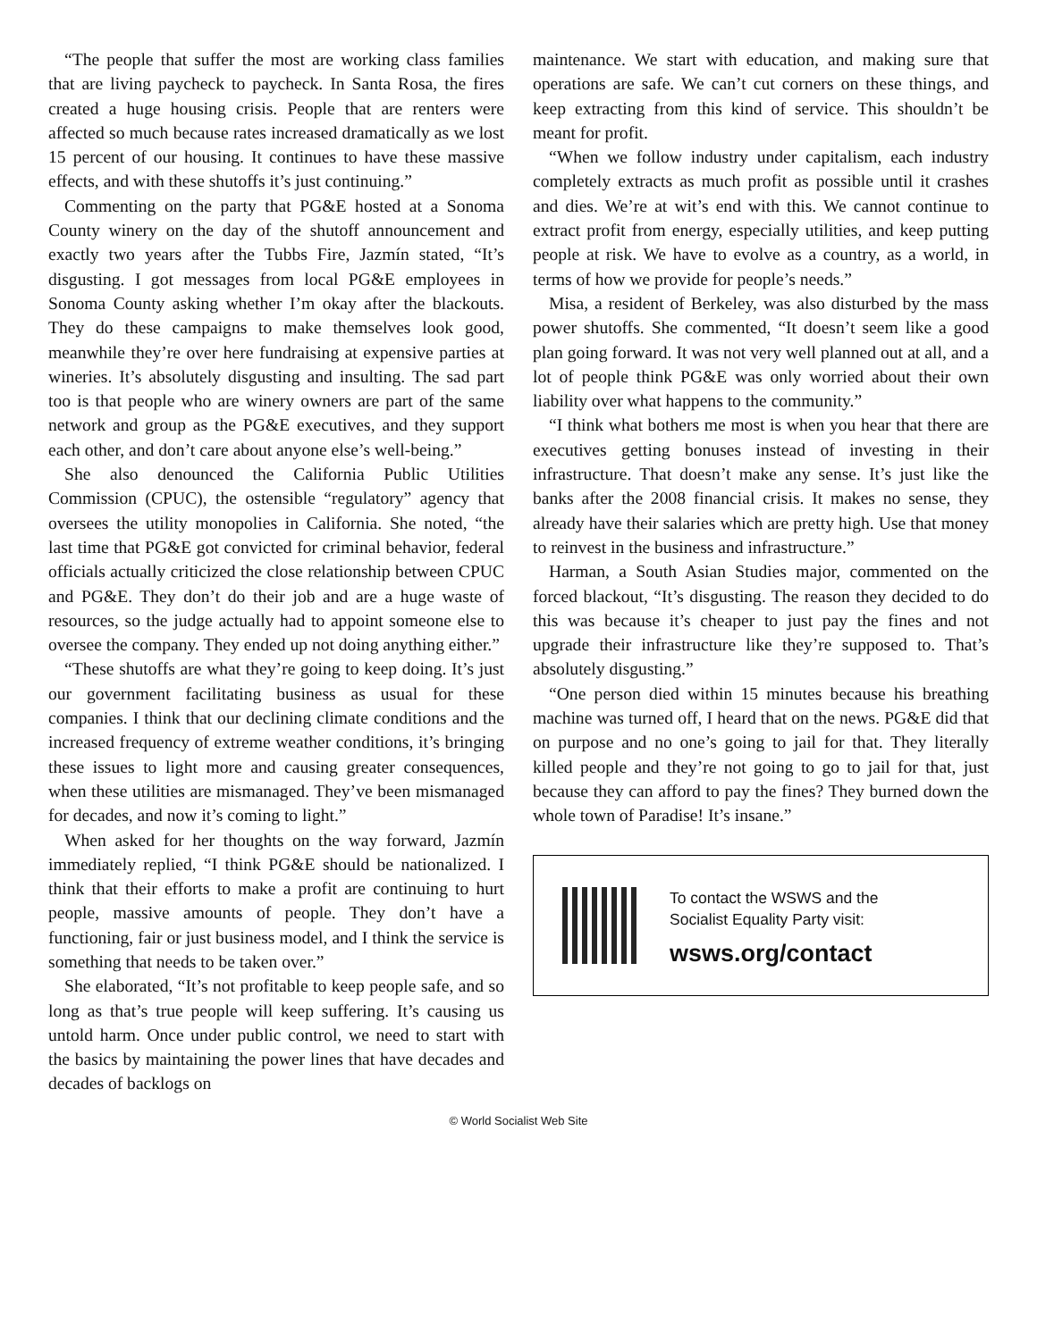“The people that suffer the most are working class families that are living paycheck to paycheck. In Santa Rosa, the fires created a huge housing crisis. People that are renters were affected so much because rates increased dramatically as we lost 15 percent of our housing. It continues to have these massive effects, and with these shutoffs it’s just continuing.”
Commenting on the party that PG&E hosted at a Sonoma County winery on the day of the shutoff announcement and exactly two years after the Tubbs Fire, Jazmín stated, “It’s disgusting. I got messages from local PG&E employees in Sonoma County asking whether I’m okay after the blackouts. They do these campaigns to make themselves look good, meanwhile they’re over here fundraising at expensive parties at wineries. It’s absolutely disgusting and insulting. The sad part too is that people who are winery owners are part of the same network and group as the PG&E executives, and they support each other, and don’t care about anyone else’s well-being.”
She also denounced the California Public Utilities Commission (CPUC), the ostensible “regulatory” agency that oversees the utility monopolies in California. She noted, “the last time that PG&E got convicted for criminal behavior, federal officials actually criticized the close relationship between CPUC and PG&E. They don’t do their job and are a huge waste of resources, so the judge actually had to appoint someone else to oversee the company. They ended up not doing anything either.”
“These shutoffs are what they’re going to keep doing. It’s just our government facilitating business as usual for these companies. I think that our declining climate conditions and the increased frequency of extreme weather conditions, it’s bringing these issues to light more and causing greater consequences, when these utilities are mismanaged. They’ve been mismanaged for decades, and now it’s coming to light.”
When asked for her thoughts on the way forward, Jazmín immediately replied, “I think PG&E should be nationalized. I think that their efforts to make a profit are continuing to hurt people, massive amounts of people. They don’t have a functioning, fair or just business model, and I think the service is something that needs to be taken over.”
She elaborated, “It’s not profitable to keep people safe, and so long as that’s true people will keep suffering. It’s causing us untold harm. Once under public control, we need to start with the basics by maintaining the power lines that have decades and decades of backlogs on
maintenance. We start with education, and making sure that operations are safe. We can’t cut corners on these things, and keep extracting from this kind of service. This shouldn’t be meant for profit.
“When we follow industry under capitalism, each industry completely extracts as much profit as possible until it crashes and dies. We’re at wit’s end with this. We cannot continue to extract profit from energy, especially utilities, and keep putting people at risk. We have to evolve as a country, as a world, in terms of how we provide for people’s needs.”
Misa, a resident of Berkeley, was also disturbed by the mass power shutoffs. She commented, “It doesn’t seem like a good plan going forward. It was not very well planned out at all, and a lot of people think PG&E was only worried about their own liability over what happens to the community.”
“I think what bothers me most is when you hear that there are executives getting bonuses instead of investing in their infrastructure. That doesn’t make any sense. It’s just like the banks after the 2008 financial crisis. It makes no sense, they already have their salaries which are pretty high. Use that money to reinvest in the business and infrastructure.”
Harman, a South Asian Studies major, commented on the forced blackout, “It’s disgusting. The reason they decided to do this was because it’s cheaper to just pay the fines and not upgrade their infrastructure like they’re supposed to. That’s absolutely disgusting.”
“One person died within 15 minutes because his breathing machine was turned off, I heard that on the news. PG&E did that on purpose and no one’s going to jail for that. They literally killed people and they’re not going to go to jail for that, just because they can afford to pay the fines? They burned down the whole town of Paradise! It’s insane.”
To contact the WSWS and the
Socialist Equality Party visit:
wsws.org/contact
© World Socialist Web Site